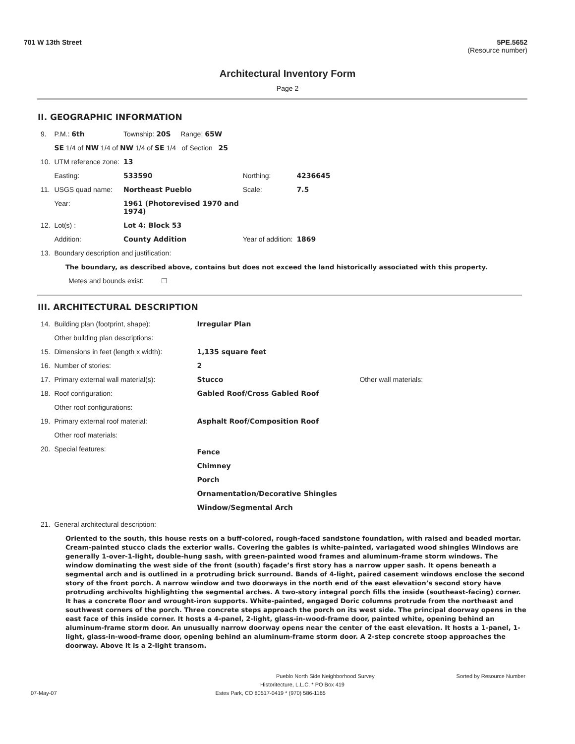701 W 13th Street 5PE.5652
(Resource number)
Architectural Inventory Form
Page 2
II. GEOGRAPHIC INFORMATION
| 9. | P.M.: 6th | Township: 20S Range: 65W | | |
| | SE 1/4 of NW 1/4 of NW 1/4 of SE 1/4 of Section 25 | | | |
| 10. | UTM reference zone: | 13 | | |
| | Easting: | 533590 | Northing: | 4236645 |
| 11. | USGS quad name: | Northeast Pueblo | Scale: | 7.5 |
| | Year: | 1961 (Photorevised 1970 and 1974) | | |
| 12. | Lot(s) : | Lot 4: Block 53 | | |
| | Addition: | County Addition | Year of addition: | 1869 |
| 13. | Boundary description and justification: | | | |
The boundary, as described above, contains but does not exceed the land historically associated with this property.
Metes and bounds exist: ☐
III. ARCHITECTURAL DESCRIPTION
| 14. | Building plan (footprint, shape): | Irregular Plan | |
| | Other building plan descriptions: | | |
| 15. | Dimensions in feet (length x width): | 1,135 square feet | |
| 16. | Number of stories: | 2 | |
| 17. | Primary external wall material(s): | Stucco | Other wall materials: |
| 18. | Roof configuration: | Gabled Roof/Cross Gabled Roof | |
| | Other roof configurations: | | |
| 19. | Primary external roof material: | Asphalt Roof/Composition Roof | |
| | Other roof materials: | | |
| 20. | Special features: | Fence Chimney Porch Ornamentation/Decorative Shingles Window/Segmental Arch | |
| 21. | General architectural description: | | |
Oriented to the south, this house rests on a buff-colored, rough-faced sandstone foundation, with raised and beaded mortar. Cream-painted stucco clads the exterior walls. Covering the gables is white-painted, variagated wood shingles Windows are generally 1-over-1-light, double-hung sash, with green-painted wood frames and aluminum-frame storm windows. The window dominating the west side of the front (south) façade’s first story has a narrow upper sash. It opens beneath a segmental arch and is outlined in a protruding brick surround. Bands of 4-light, paired casement windows enclose the second story of the front porch. A narrow window and two doorways in the north end of the east elevation’s second story have protruding archivolts highlighting the segmental arches. A two-story integral porch fills the inside (southeast-facing) corner. It has a concrete floor and wrought-iron supports. White-painted, engaged Doric columns protrude from the northeast and southwest corners of the porch. Three concrete steps approach the porch on its west side. The principal doorway opens in the east face of this inside corner. It hosts a 4-panel, 2-light, glass-in-wood-frame door, painted white, opening behind an aluminum-frame storm door. An unusually narrow doorway opens near the center of the east elevation. It hosts a 1-panel, 1-light, glass-in-wood-frame door, opening behind an aluminum-frame storm door. A 2-step concrete stoop approaches the doorway. Above it is a 2-light transom.
Pueblo North Side Neighborhood Survey Sorted by Resource Number
Historitecture, L.L.C. * PO Box 419
07-May-07 Estes Park, CO 80517-0419 * (970) 586-1165